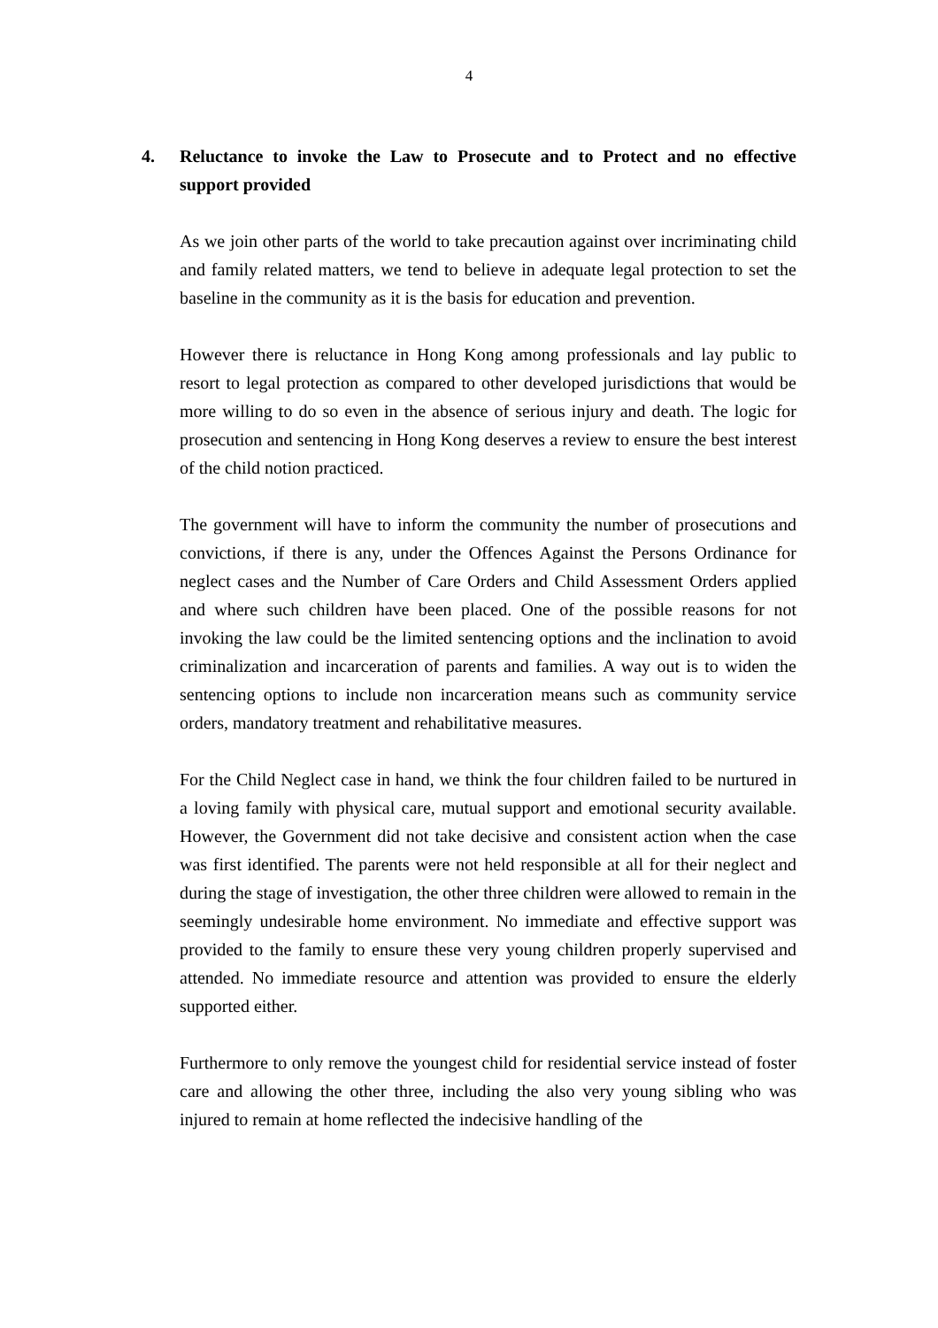4
4. Reluctance to invoke the Law to Prosecute and to Protect and no effective support provided
As we join other parts of the world to take precaution against over incriminating child and family related matters, we tend to believe in adequate legal protection to set the baseline in the community as it is the basis for education and prevention.
However there is reluctance in Hong Kong among professionals and lay public to resort to legal protection as compared to other developed jurisdictions that would be more willing to do so even in the absence of serious injury and death. The logic for prosecution and sentencing in Hong Kong deserves a review to ensure the best interest of the child notion practiced.
The government will have to inform the community the number of prosecutions and convictions, if there is any, under the Offences Against the Persons Ordinance for neglect cases and the Number of Care Orders and Child Assessment Orders applied and where such children have been placed. One of the possible reasons for not invoking the law could be the limited sentencing options and the inclination to avoid criminalization and incarceration of parents and families. A way out is to widen the sentencing options to include non incarceration means such as community service orders, mandatory treatment and rehabilitative measures.
For the Child Neglect case in hand, we think the four children failed to be nurtured in a loving family with physical care, mutual support and emotional security available. However, the Government did not take decisive and consistent action when the case was first identified. The parents were not held responsible at all for their neglect and during the stage of investigation, the other three children were allowed to remain in the seemingly undesirable home environment. No immediate and effective support was provided to the family to ensure these very young children properly supervised and attended. No immediate resource and attention was provided to ensure the elderly supported either.
Furthermore to only remove the youngest child for residential service instead of foster care and allowing the other three, including the also very young sibling who was injured to remain at home reflected the indecisive handling of the